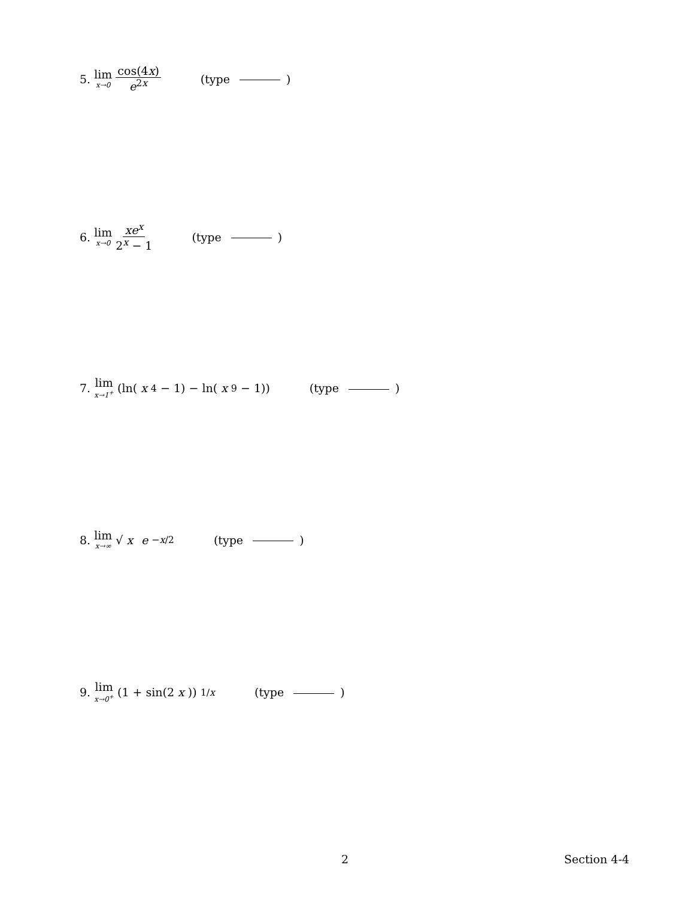5. lim x→0 cos(4x) e<sup>2x</sup> (type )
6. lim x→0 xe<sup>x</sup> 2<sup>x</sup> − 1 (type )
7. lim x→1<sup>+</sup> (ln(x<sup>4</sup> − 1) − ln(x<sup>9</sup> − 1)) (type )
8. lim x→∞ √ x e<sup>−x/2</sup> (type )
9. lim x→0<sup>+</sup> (1 + sin(2 x))<sup>1/x</sup> (type )
2 Section 4-4